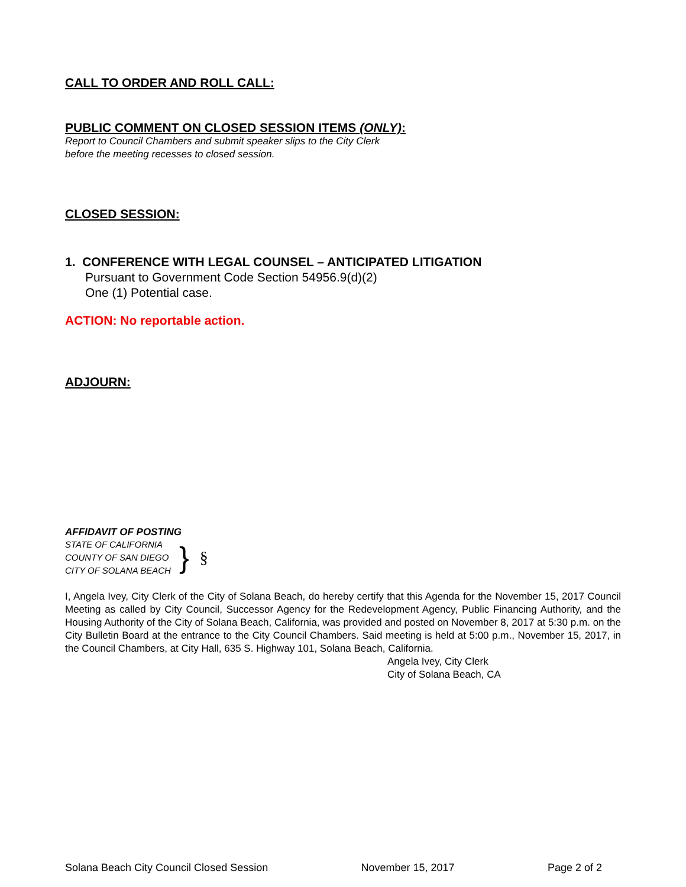CALL TO ORDER AND ROLL CALL:
PUBLIC COMMENT ON CLOSED SESSION ITEMS (ONLY):
Report to Council Chambers and submit speaker slips to the City Clerk
before the meeting recesses to closed session.
CLOSED SESSION:
1. CONFERENCE WITH LEGAL COUNSEL – ANTICIPATED LITIGATION
Pursuant to Government Code Section 54956.9(d)(2)
One (1) Potential case.
ACTION: No reportable action.
ADJOURN:
AFFIDAVIT OF POSTING
STATE OF CALIFORNIA
COUNTY OF SAN DIEGO
CITY OF SOLANA BEACH
}
§
I, Angela Ivey, City Clerk of the City of Solana Beach, do hereby certify that this Agenda for the November 15, 2017 Council Meeting as called by City Council, Successor Agency for the Redevelopment Agency, Public Financing Authority, and the Housing Authority of the City of Solana Beach, California, was provided and posted on November 8, 2017 at 5:30 p.m. on the City Bulletin Board at the entrance to the City Council Chambers. Said meeting is held at 5:00 p.m., November 15, 2017, in the Council Chambers, at City Hall, 635 S. Highway 101, Solana Beach, California.
Angela Ivey, City Clerk
City of Solana Beach, CA
Solana Beach City Council Closed Session November 15, 2017 Page 2 of 2